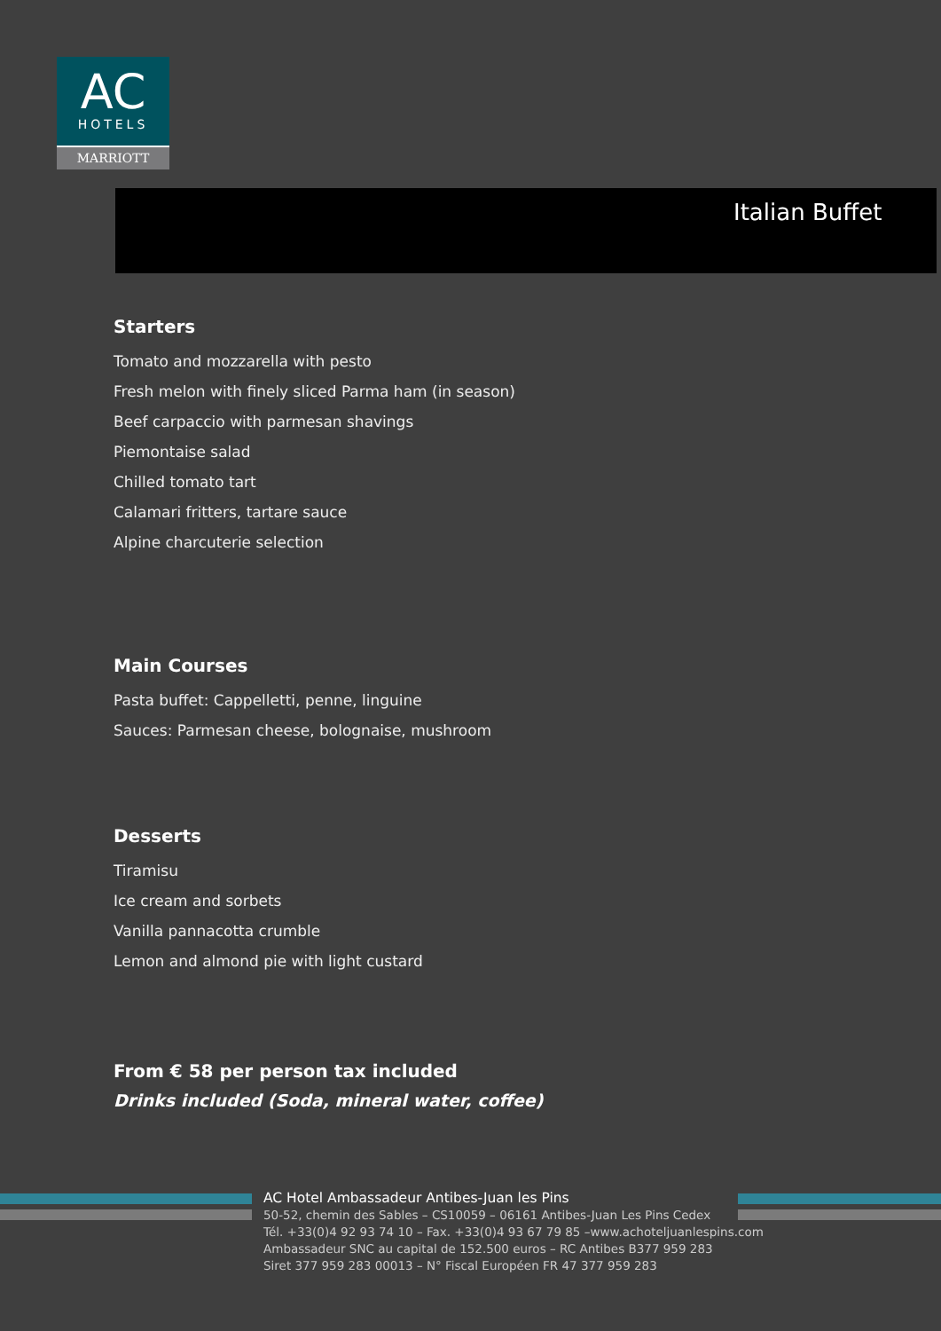AC
HOTELS
MARRIOTT
Italian Buffet
Starters
Tomato and mozzarella with pesto
Fresh melon with finely sliced Parma ham (in season)
Beef carpaccio with parmesan shavings
Piemontaise salad
Chilled tomato tart
Calamari fritters, tartare sauce
Alpine charcuterie selection
Main Courses
Pasta buffet: Cappelletti, penne, linguine
Sauces: Parmesan cheese, bolognaise, mushroom
Desserts
Tiramisu
Ice cream and sorbets
Vanilla pannacotta crumble
Lemon and almond pie with light custard
From € 58 per person tax included
Drinks included (Soda, mineral water, coffee)
AC Hotel Ambassadeur Antibes-Juan les Pins
50-52, chemin des Sables – CS10059 – 06161 Antibes-Juan Les Pins Cedex
Tél. +33(0)4 92 93 74 10 – Fax. +33(0)4 93 67 79 85 –www.achoteljuanlespins.com
Ambassadeur SNC au capital de 152.500 euros – RC Antibes B377 959 283
Siret 377 959 283 00013 – N° Fiscal Européen FR 47 377 959 283